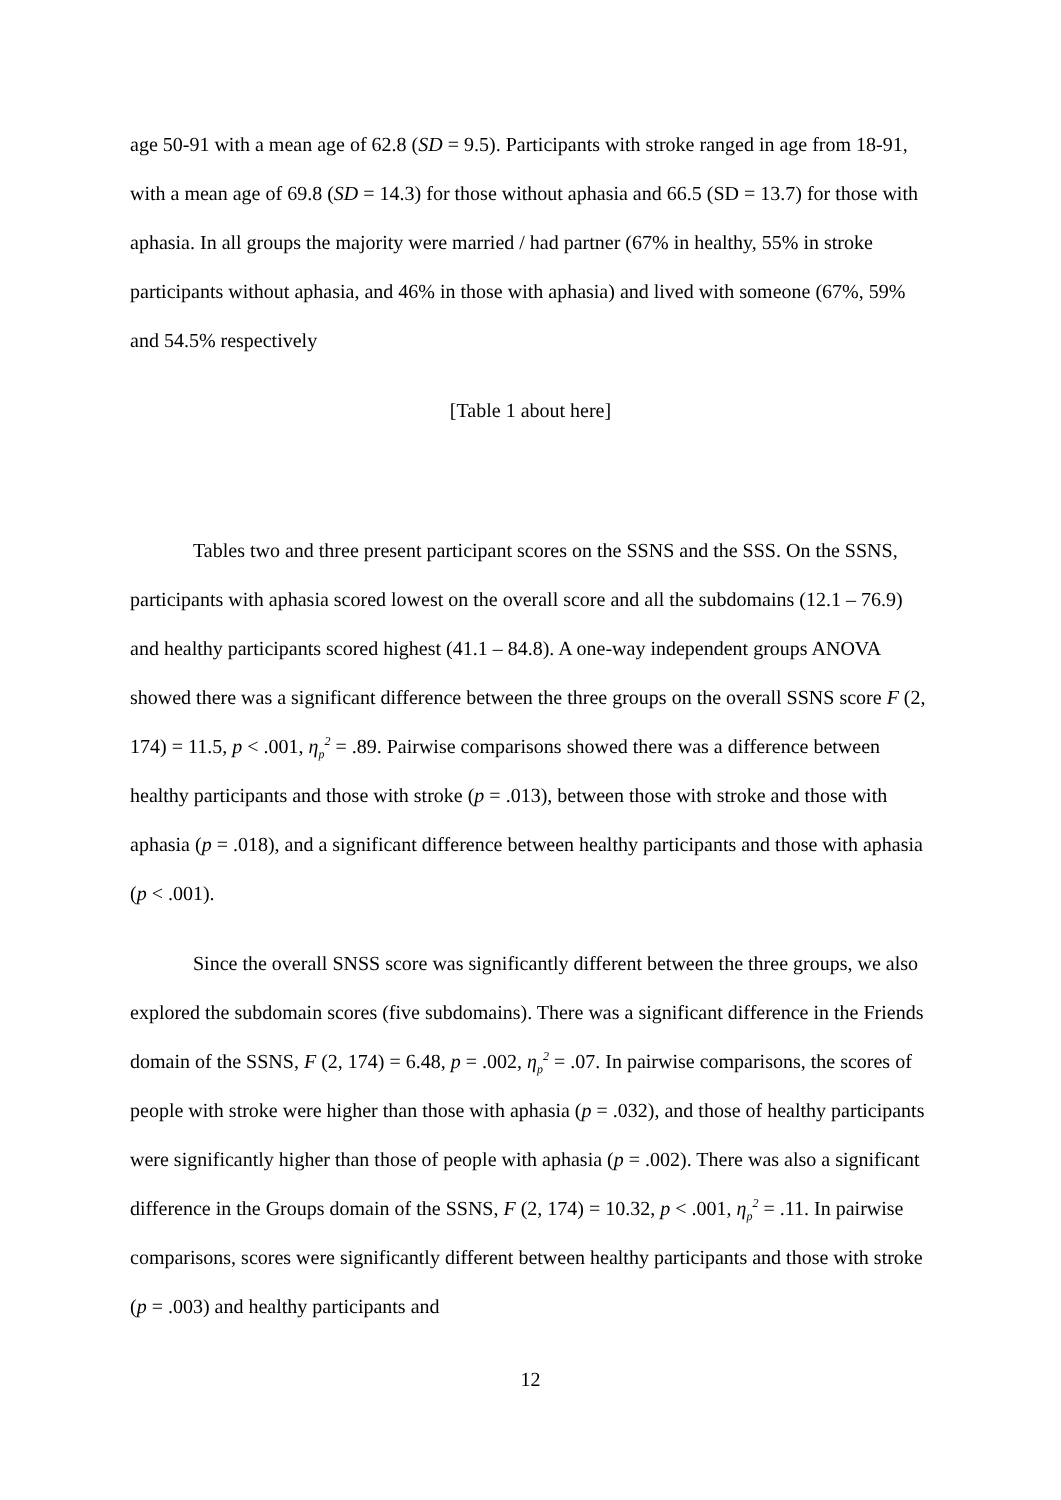age 50-91 with a mean age of 62.8 (SD = 9.5). Participants with stroke ranged in age from 18-91, with a mean age of 69.8 (SD = 14.3) for those without aphasia and 66.5 (SD = 13.7) for those with aphasia. In all groups the majority were married / had partner (67% in healthy, 55% in stroke participants without aphasia, and 46% in those with aphasia) and lived with someone (67%, 59% and 54.5% respectively
[Table 1 about here]
Tables two and three present participant scores on the SSNS and the SSS. On the SSNS, participants with aphasia scored lowest on the overall score and all the subdomains (12.1 – 76.9) and healthy participants scored highest (41.1 – 84.8). A one-way independent groups ANOVA showed there was a significant difference between the three groups on the overall SSNS score F (2, 174) = 11.5, p < .001, η<sub>p</sub><sup>2</sup> = .89. Pairwise comparisons showed there was a difference between healthy participants and those with stroke (p = .013), between those with stroke and those with aphasia (p = .018), and a significant difference between healthy participants and those with aphasia (p < .001).
Since the overall SNSS score was significantly different between the three groups, we also explored the subdomain scores (five subdomains). There was a significant difference in the Friends domain of the SSNS, F (2, 174) = 6.48, p = .002, η<sub>p</sub><sup>2</sup> = .07. In pairwise comparisons, the scores of people with stroke were higher than those with aphasia (p = .032), and those of healthy participants were significantly higher than those of people with aphasia (p = .002). There was also a significant difference in the Groups domain of the SSNS, F (2, 174) = 10.32, p < .001, η<sub>p</sub><sup>2</sup> = .11. In pairwise comparisons, scores were significantly different between healthy participants and those with stroke (p = .003) and healthy participants and
12